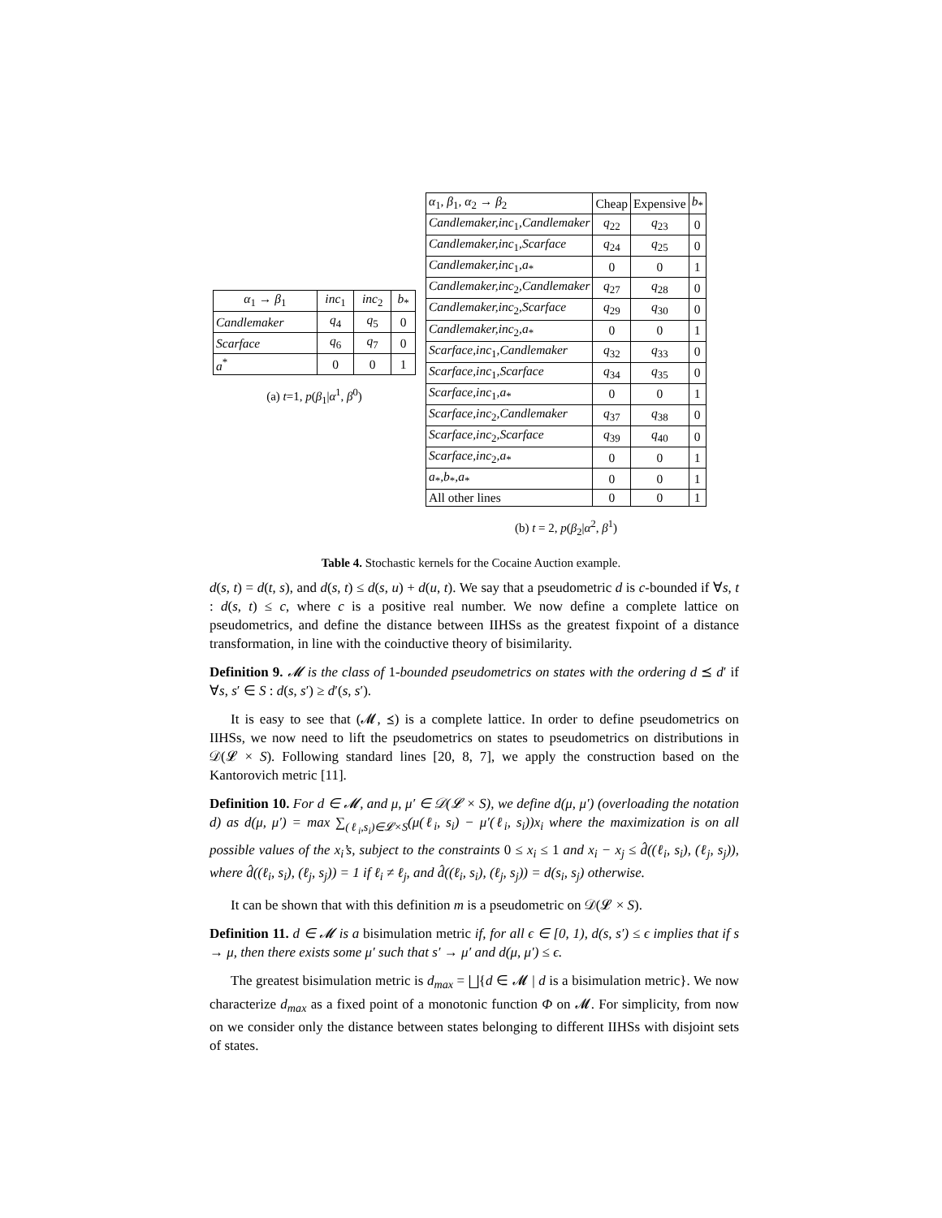| α<sub>1</sub> → β<sub>1</sub> | inc<sub>1</sub> | inc<sub>2</sub> | b<sub>*</sub> |
| --- | --- | --- | --- |
| Candlemaker | q<sub>4</sub> | q<sub>5</sub> | 0 |
| Scarface | q<sub>6</sub> | q<sub>7</sub> | 0 |
| a<sup>*</sup> | 0 | 0 | 1 |
(a) t=1, p(β<sub>1</sub>|α<sup>1</sup>, β<sup>0</sup>)
| α<sub>1</sub>, β<sub>1</sub>, α<sub>2</sub> → β<sub>2</sub> | Cheap | Expensive | b<sub>*</sub> |
| --- | --- | --- | --- |
| Candlemaker,inc<sub>1</sub> ,Candlemaker | q<sub>22</sub> | q<sub>23</sub> | 0 |
| Candlemaker,inc<sub>1</sub> ,Scarface | q<sub>24</sub> | q<sub>25</sub> | 0 |
| Candlemaker,inc<sub>1</sub> ,a<sub>*</sub> | 0 | 0 | 1 |
| Candlemaker,inc<sub>2</sub> ,Candlemaker | q<sub>27</sub> | q<sub>28</sub> | 0 |
| Candlemaker,inc<sub>2</sub> ,Scarface | q<sub>29</sub> | q<sub>30</sub> | 0 |
| Candlemaker,inc<sub>2</sub> ,a<sub>*</sub> | 0 | 0 | 1 |
| Scarface,inc<sub>1</sub> ,Candlemaker | q<sub>32</sub> | q<sub>33</sub> | 0 |
| Scarface,inc<sub>1</sub> ,Scarface | q<sub>34</sub> | q<sub>35</sub> | 0 |
| Scarface,inc<sub>1</sub> ,a<sub>*</sub> | 0 | 0 | 1 |
| Scarface,inc<sub>2</sub> ,Candlemaker | q<sub>37</sub> | q<sub>38</sub> | 0 |
| Scarface,inc<sub>2</sub> ,Scarface | q<sub>39</sub> | q<sub>40</sub> | 0 |
| Scarface,inc<sub>2</sub> ,a<sub>*</sub> | 0 | 0 | 1 |
| a<sub>*</sub> ,b<sub>*</sub> ,a<sub>*</sub> | 0 | 0 | 1 |
| All other lines | 0 | 0 | 1 |
(b) t = 2, p(β<sub>2</sub>|α<sup>2</sup>, β<sup>1</sup>)
Table 4. Stochastic kernels for the Cocaine Auction example.
d(s, t) = d(t, s), and d(s, t) ≤ d(s, u) + d(u, t). We say that a pseudometric d is c-bounded if ∀s, t : d(s, t) ≤ c, where c is a positive real number. We now define a complete lattice on pseudometrics, and define the distance between IIHSs as the greatest fixpoint of a distance transformation, in line with the coinductive theory of bisimilarity.
Definition 9. 𝓜 is the class of 1-bounded pseudometrics on states with the ordering d ⪯ d′ if ∀s, s′ ∈ S : d(s, s′) ≥ d′(s, s′).
It is easy to see that (𝓜, ⪯) is a complete lattice. In order to define pseudometrics on IIHSs, we now need to lift the pseudometrics on states to pseudometrics on distributions in 𝒟(𝓛 × S). Following standard lines [20, 8, 7], we apply the construction based on the Kantorovich metric [11].
Definition 10. For d ∈ 𝓜, and μ, μ′ ∈ 𝒟(𝓛 × S), we define d(μ, μ′) (overloading the notation d) as d(μ, μ′) = max ∑<sub>(ℓ<sub>i</sub>,s<sub>i</sub>)∈𝓛×S</sub>(μ(ℓ<sub>i</sub>, s<sub>i</sub>) − μ′(ℓ<sub>i</sub>, s<sub>i</sub>))x<sub>i</sub> where the maximization is on all possible values of the x<sub>i</sub>’s, subject to the constraints 0 ≤ x<sub>i</sub> ≤ 1 and x<sub>i</sub> − x<sub>j</sub> ≤ d̂((ℓ<sub>i</sub>, s<sub>i</sub>), (ℓ<sub>j</sub>, s<sub>j</sub>)), where d̂((ℓ<sub>i</sub>, s<sub>i</sub>), (ℓ<sub>j</sub>, s<sub>j</sub>)) = 1 if ℓ<sub>i</sub> ≠ ℓ<sub>j</sub>, and d̂((ℓ<sub>i</sub>, s<sub>i</sub>), (ℓ<sub>j</sub>, s<sub>j</sub>)) = d(s<sub>i</sub>, s<sub>j</sub>) otherwise.
It can be shown that with this definition m is a pseudometric on 𝒟(𝓛 × S).
Definition 11. d ∈ 𝓜 is a bisimulation metric if, for all ϵ ∈ [0, 1), d(s, s′) ≤ ϵ implies that if s → μ, then there exists some μ′ such that s′ → μ′ and d(μ, μ′) ≤ ϵ.
The greatest bisimulation metric is d<sub>max</sub> = ⨆{d ∈ 𝓜 | d is a bisimulation metric}. We now characterize d<sub>max</sub> as a fixed point of a monotonic function Φ on 𝓜. For simplicity, from now on we consider only the distance between states belonging to different IIHSs with disjoint sets of states.